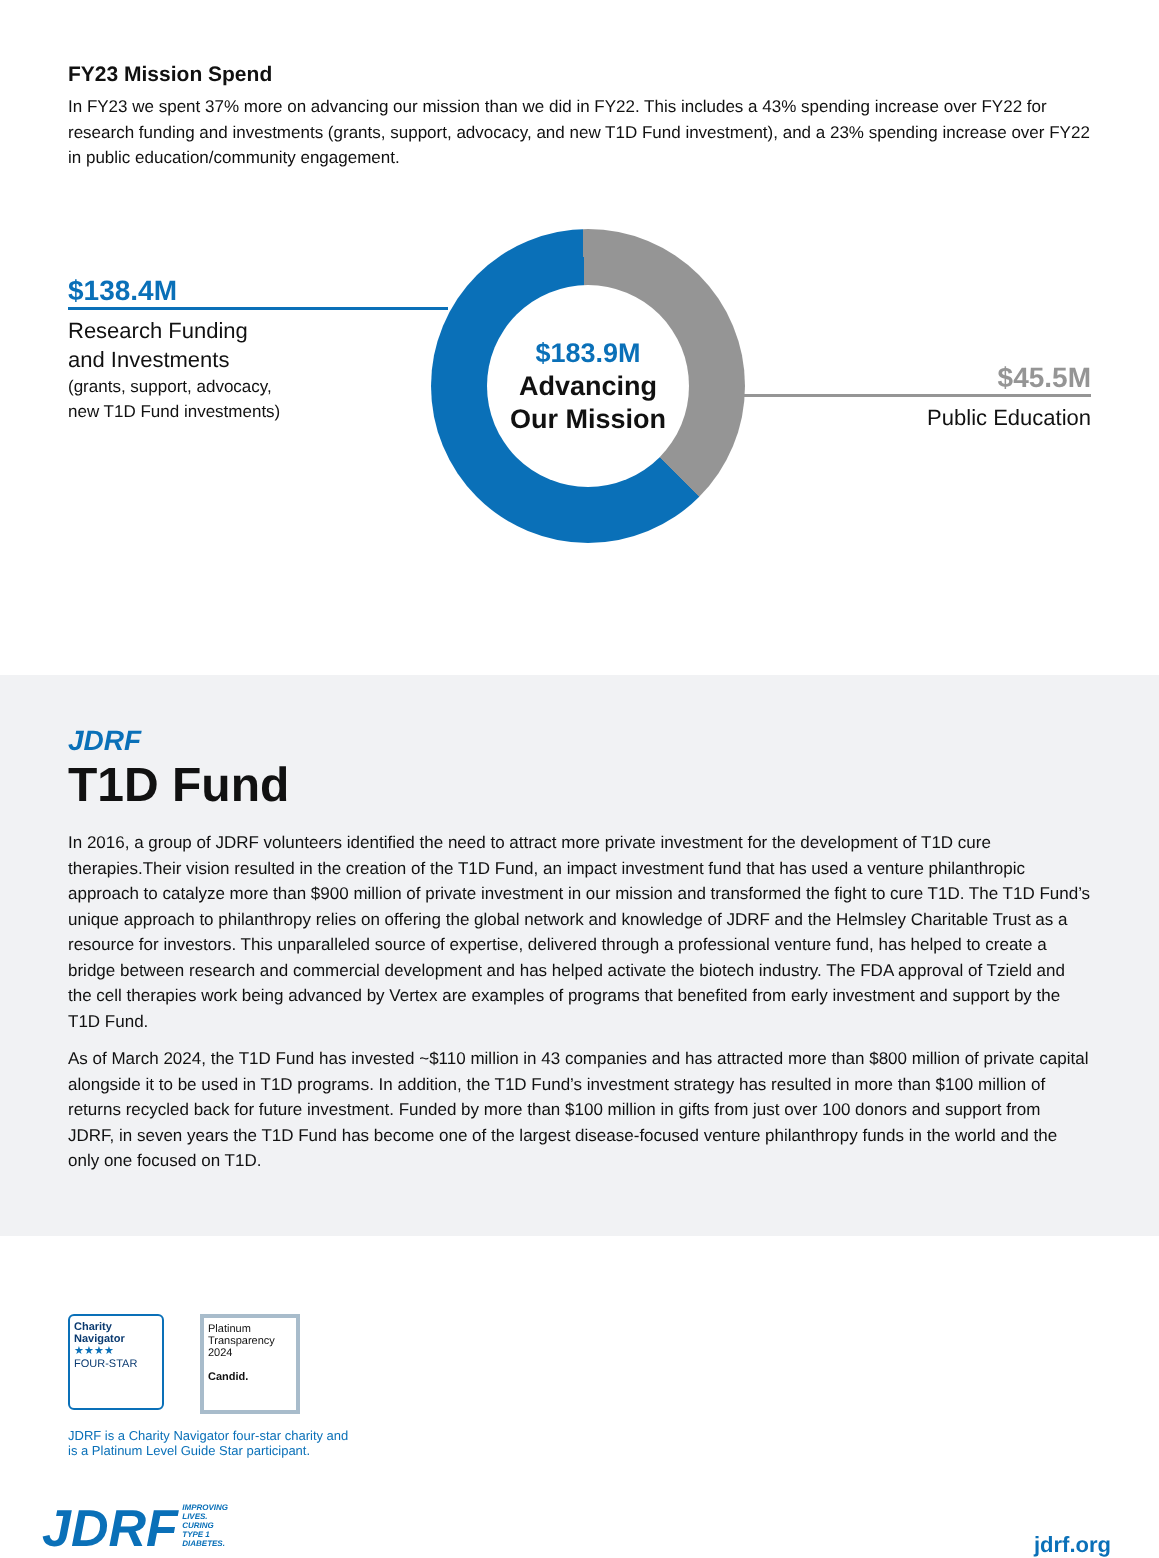FY23 Mission Spend
In FY23 we spent 37% more on advancing our mission than we did in FY22. This includes a 43% spending increase over FY22 for research funding and investments (grants, support, advocacy, and new T1D Fund investment), and a 23% spending increase over FY22 in public education/community engagement.
$138.4M
Research Funding
and Investments
(grants, support, advocacy,
new T1D Fund investments)
$183.9M
Advancing
Our Mission
$45.5M
Public Education
JDRF
T1D Fund
In 2016, a group of JDRF volunteers identified the need to attract more private investment for the development of T1D cure therapies.Their vision resulted in the creation of the T1D Fund, an impact investment fund that has used a venture philanthropic approach to catalyze more than $900 million of private investment in our mission and transformed the fight to cure T1D. The T1D Fund’s unique approach to philanthropy relies on offering the global network and knowledge of JDRF and the Helmsley Charitable Trust as a resource for investors. This unparalleled source of expertise, delivered through a professional venture fund, has helped to create a bridge between research and commercial development and has helped activate the biotech industry. The FDA approval of Tzield and the cell therapies work being advanced by Vertex are examples of programs that benefited from early investment and support by the T1D Fund.
As of March 2024, the T1D Fund has invested ~$110 million in 43 companies and has attracted more than $800 million of private capital alongside it to be used in T1D programs. In addition, the T1D Fund’s investment strategy has resulted in more than $100 million of returns recycled back for future investment. Funded by more than $100 million in gifts from just over 100 donors and support from JDRF, in seven years the T1D Fund has become one of the largest disease-focused venture philanthropy funds in the world and the only one focused on T1D.
Charity Navigator
★★★★
FOUR-STAR
Platinum
Transparency
2024
Candid.
JDRF is a Charity Navigator four-star charity and
is a Platinum Level Guide Star participant.
JDRF IMPROVING
LIVES.
CURING
TYPE 1
DIABETES.
jdrf.org